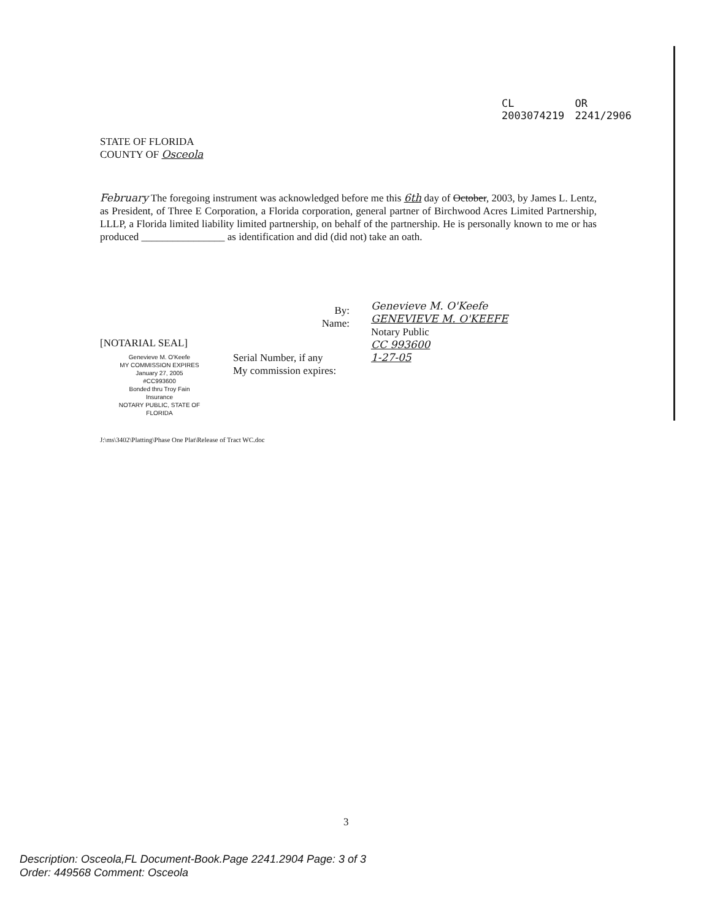CL 2003074219 OR 2241/2906
STATE OF FLORIDA
COUNTY OF Osceola
February The foregoing instrument was acknowledged before me this 6th day of October, 2003, by James L. Lentz, as President, of Three E Corporation, a Florida corporation, general partner of Birchwood Acres Limited Partnership, LLLP, a Florida limited liability limited partnership, on behalf of the partnership. He is personally known to me or has produced ________________ as identification and did (did not) take an oath.
By:
Name:
Genevieve M. O'Keefe
GENEVIEVE M. O'KEEFE
Notary Public
CC 993600
1-27-05
[NOTARIAL SEAL]
Serial Number, if any
My commission expires:
Genevieve M. O'Keefe
MY COMMISSION EXPIRES
January 27, 2005
#CC993600
Bonded thru Troy Fain Insurance
NOTARY PUBLIC, STATE OF FLORIDA
J:\ms\3402\Platting\Phase One Plat\Release of Tract WC.doc
3
Description: Osceola,FL Document-Book.Page 2241.2904 Page: 3 of 3
Order: 449568 Comment: Osceola